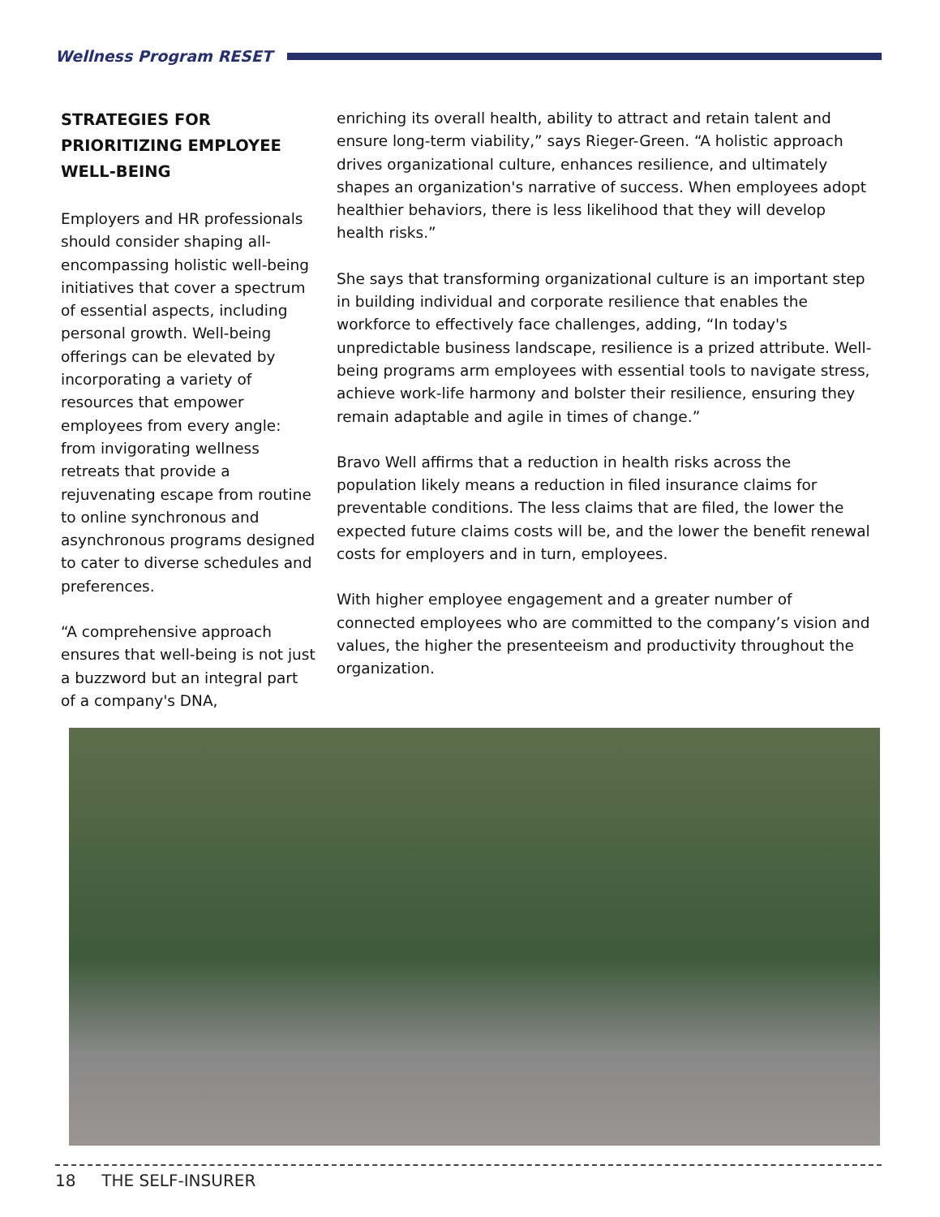Wellness Program RESET
STRATEGIES FOR PRIORITIZING EMPLOYEE WELL-BEING
Employers and HR professionals should consider shaping all-encompassing holistic well-being initiatives that cover a spectrum of essential aspects, including personal growth. Well-being offerings can be elevated by incorporating a variety of resources that empower employees from every angle: from invigorating wellness retreats that provide a rejuvenating escape from routine to online synchronous and asynchronous programs designed to cater to diverse schedules and preferences.
“A comprehensive approach ensures that well-being is not just a buzzword but an integral part of a company's DNA,
enriching its overall health, ability to attract and retain talent and ensure long-term viability,” says Rieger-Green. “A holistic approach drives organizational culture, enhances resilience, and ultimately shapes an organization's narrative of success. When employees adopt healthier behaviors, there is less likelihood that they will develop health risks.”
She says that transforming organizational culture is an important step in building individual and corporate resilience that enables the workforce to effectively face challenges, adding, “In today's unpredictable business landscape, resilience is a prized attribute. Well-being programs arm employees with essential tools to navigate stress, achieve work-life harmony and bolster their resilience, ensuring they remain adaptable and agile in times of change.”
Bravo Well affirms that a reduction in health risks across the population likely means a reduction in filed insurance claims for preventable conditions. The less claims that are filed, the lower the expected future claims costs will be, and the lower the benefit renewal costs for employers and in turn, employees.
With higher employee engagement and a greater number of connected employees who are committed to the company’s vision and values, the higher the presenteeism and productivity throughout the organization.
18 THE SELF-INSURER